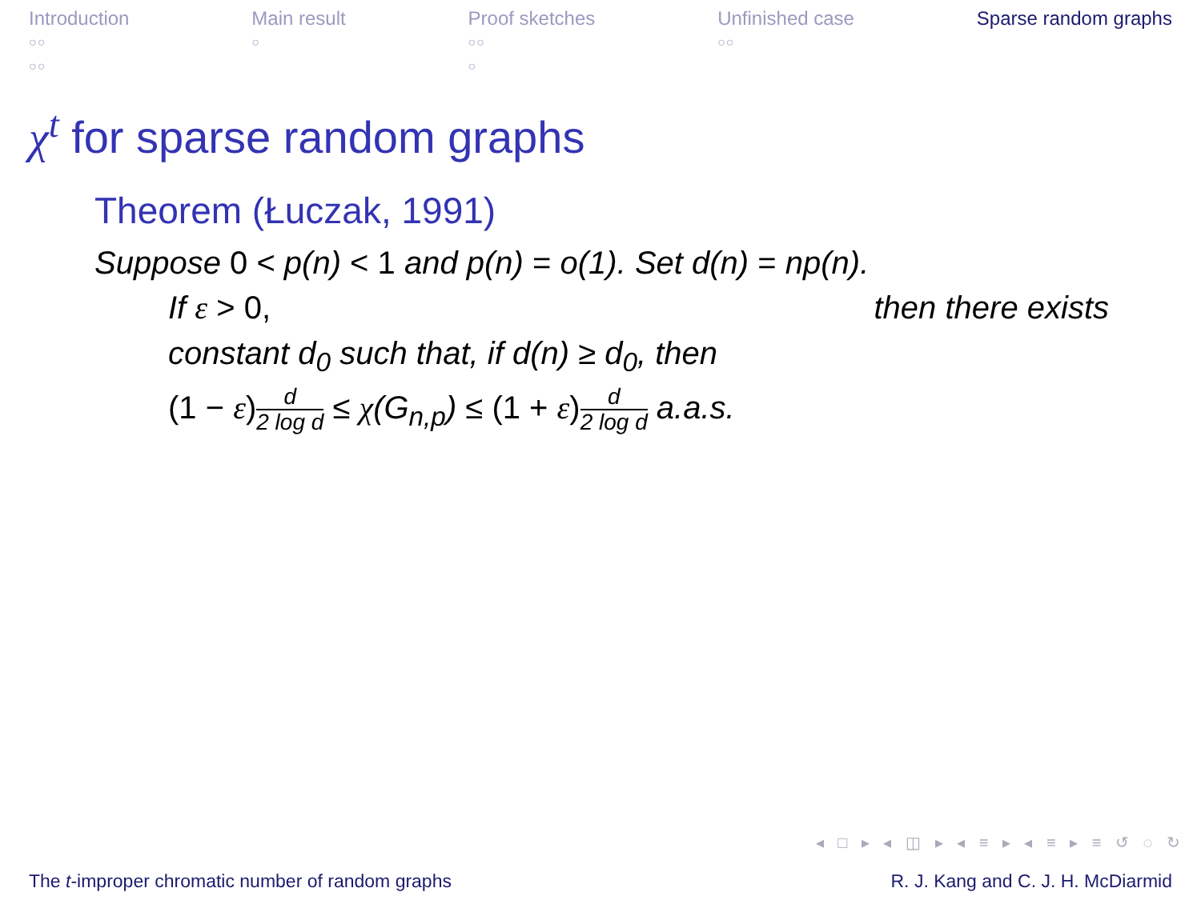Introduction
○○
○○
Main result
○
Proof sketches
○○
○
Unfinished case
○○
Sparse random graphs
χ<sup>t</sup> for sparse random graphs
Theorem (Łuczak, 1991)
Suppose 0 < p(n) < 1 and p(n) = o(1). Set d(n) = np(n).
If ε > 0, then there exists
constant d<sub>0</sub> such that, if d(n) ≥ d<sub>0</sub>, then
(1 − ε) d 2 log d ≤ χ(G<sub>n,p</sub>) ≤ (1 + ε) d 2 log d a.a.s.
◂ □ ▸ ◂ ◫ ▸ ◂ ≡ ▸ ◂ ≡ ▸ ≡ ↺ ◌ ↻
The t-improper chromatic number of random graphs R. J. Kang and C. J. H. McDiarmid